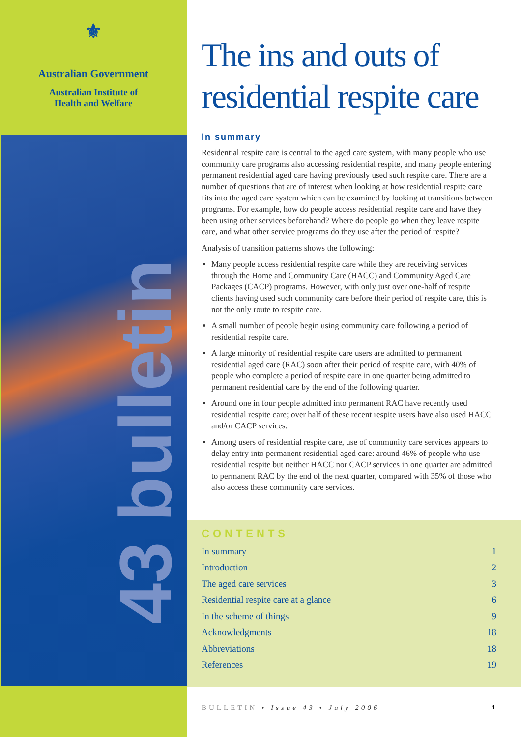⚜
Australian Government
Australian Institute of
Health and Welfare
43 bulletin
The ins and outs of residential respite care
In summary
Residential respite care is central to the aged care system, with many people who use community care programs also accessing residential respite, and many people entering permanent residential aged care having previously used such respite care. There are a number of questions that are of interest when looking at how residential respite care fits into the aged care system which can be examined by looking at transitions between programs. For example, how do people access residential respite care and have they been using other services beforehand? Where do people go when they leave respite care, and what other service programs do they use after the period of respite?
Analysis of transition patterns shows the following:
Many people access residential respite care while they are receiving services through the Home and Community Care (HACC) and Community Aged Care Packages (CACP) programs. However, with only just over one-half of respite clients having used such community care before their period of respite care, this is not the only route to respite care.
A small number of people begin using community care following a period of residential respite care.
A large minority of residential respite care users are admitted to permanent residential aged care (RAC) soon after their period of respite care, with 40% of people who complete a period of respite care in one quarter being admitted to permanent residential care by the end of the following quarter.
Around one in four people admitted into permanent RAC have recently used residential respite care; over half of these recent respite users have also used HACC and/or CACP services.
Among users of residential respite care, use of community care services appears to delay entry into permanent residential aged care: around 46% of people who use residential respite but neither HACC nor CACP services in one quarter are admitted to permanent RAC by the end of the next quarter, compared with 35% of those who also access these community care services.
CONTENTS
| In summary | 1 |
| Introduction | 2 |
| The aged care services | 3 |
| Residential respite care at a glance | 6 |
| In the scheme of things | 9 |
| Acknowledgments | 18 |
| Abbreviations | 18 |
| References | 19 |
BULLETIN • Issue 43 • July 2006 1